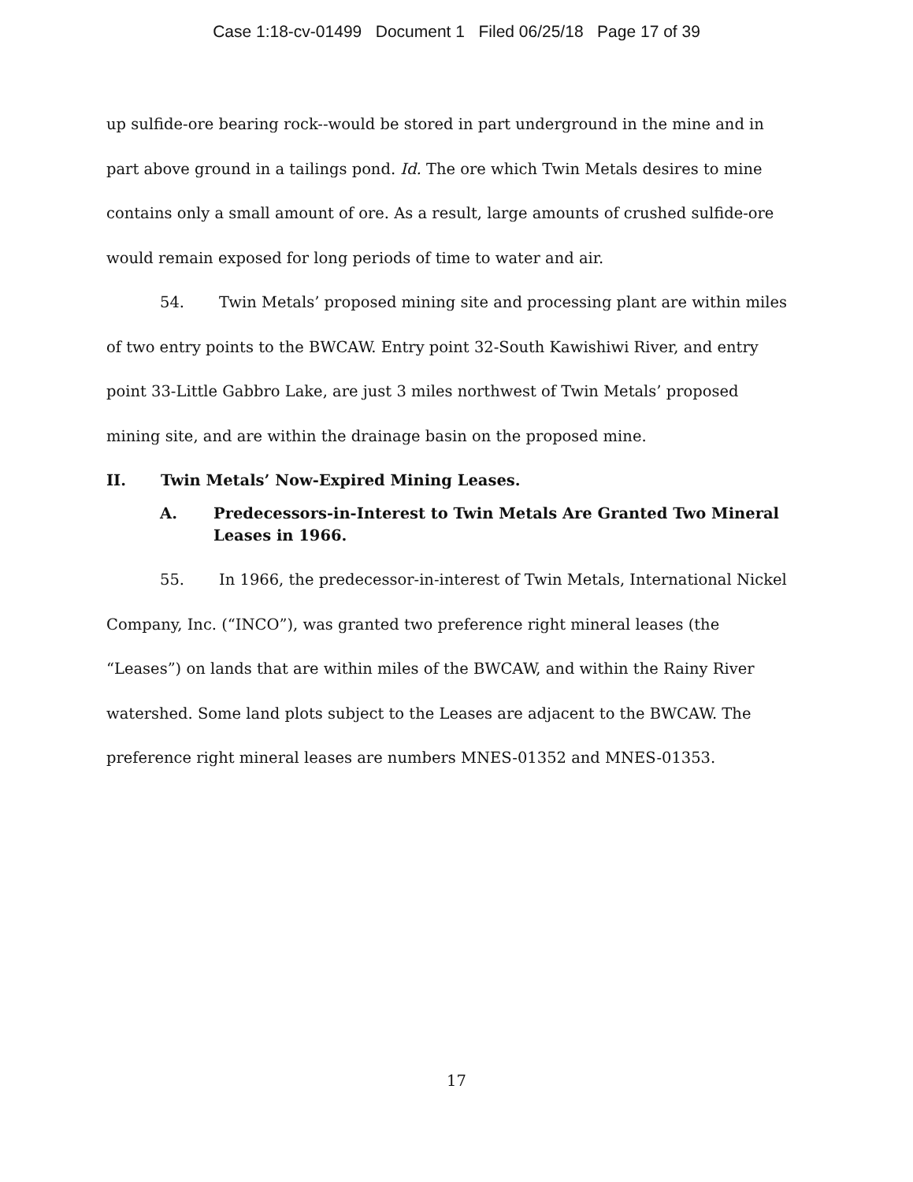Case 1:18-cv-01499 Document 1 Filed 06/25/18 Page 17 of 39
up sulfide-ore bearing rock--would be stored in part underground in the mine and in part above ground in a tailings pond. Id. The ore which Twin Metals desires to mine contains only a small amount of ore. As a result, large amounts of crushed sulfide-ore would remain exposed for long periods of time to water and air.
54. Twin Metals’ proposed mining site and processing plant are within miles of two entry points to the BWCAW. Entry point 32-South Kawishiwi River, and entry point 33-Little Gabbro Lake, are just 3 miles northwest of Twin Metals’ proposed mining site, and are within the drainage basin on the proposed mine.
II. Twin Metals’ Now-Expired Mining Leases.
A. Predecessors-in-Interest to Twin Metals Are Granted Two Mineral Leases in 1966.
55. In 1966, the predecessor-in-interest of Twin Metals, International Nickel Company, Inc. (“INCO”), was granted two preference right mineral leases (the “Leases”) on lands that are within miles of the BWCAW, and within the Rainy River watershed. Some land plots subject to the Leases are adjacent to the BWCAW. The preference right mineral leases are numbers MNES-01352 and MNES-01353.
17